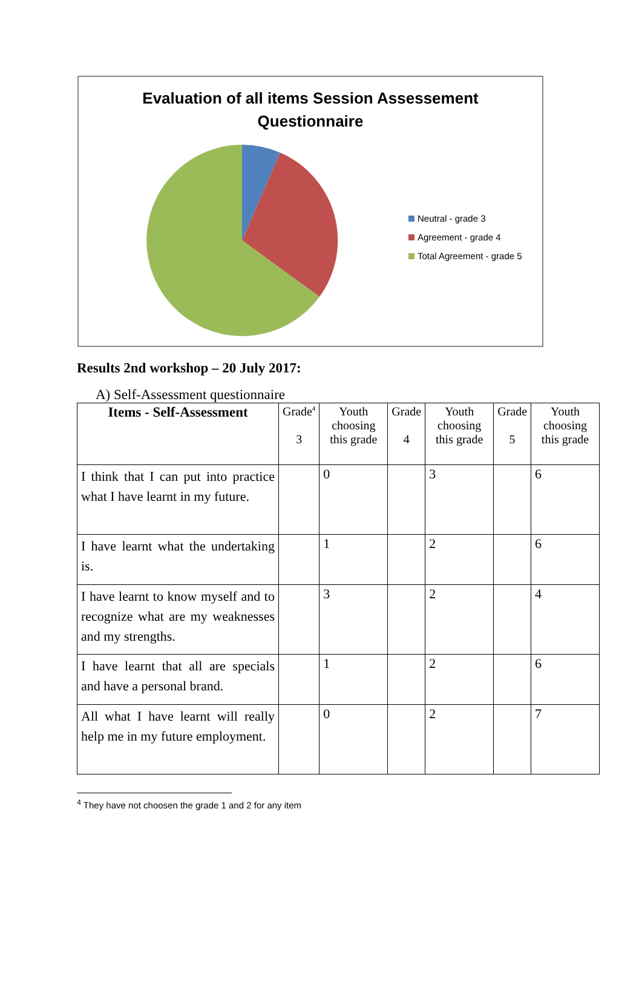Evaluation of all items Session Assessement Questionnaire
Neutral - grade 3
Agreement - grade 4
Total Agreement - grade 5
Results 2nd workshop – 20 July 2017:
A) Self-Assessment questionnaire
| Items - Self-Assessment | Grade<sup>4</sup> 3 | Youth choosing this grade | Grade 4 | Youth choosing this grade | Grade 5 | Youth choosing this grade |
| --- | --- | --- | --- | --- | --- | --- |
| I think that I can put into practice what I have learnt in my future. | | 0 | | 3 | | 6 |
| I have learnt what the undertaking is. | | 1 | | 2 | | 6 |
| I have learnt to know myself and to recognize what are my weaknesses and my strengths. | | 3 | | 2 | | 4 |
| I have learnt that all are specials and have a personal brand. | | 1 | | 2 | | 6 |
| All what I have learnt will really help me in my future employment. | | 0 | | 2 | | 7 |
<sup>4</sup> They have not choosen the grade 1 and 2 for any item